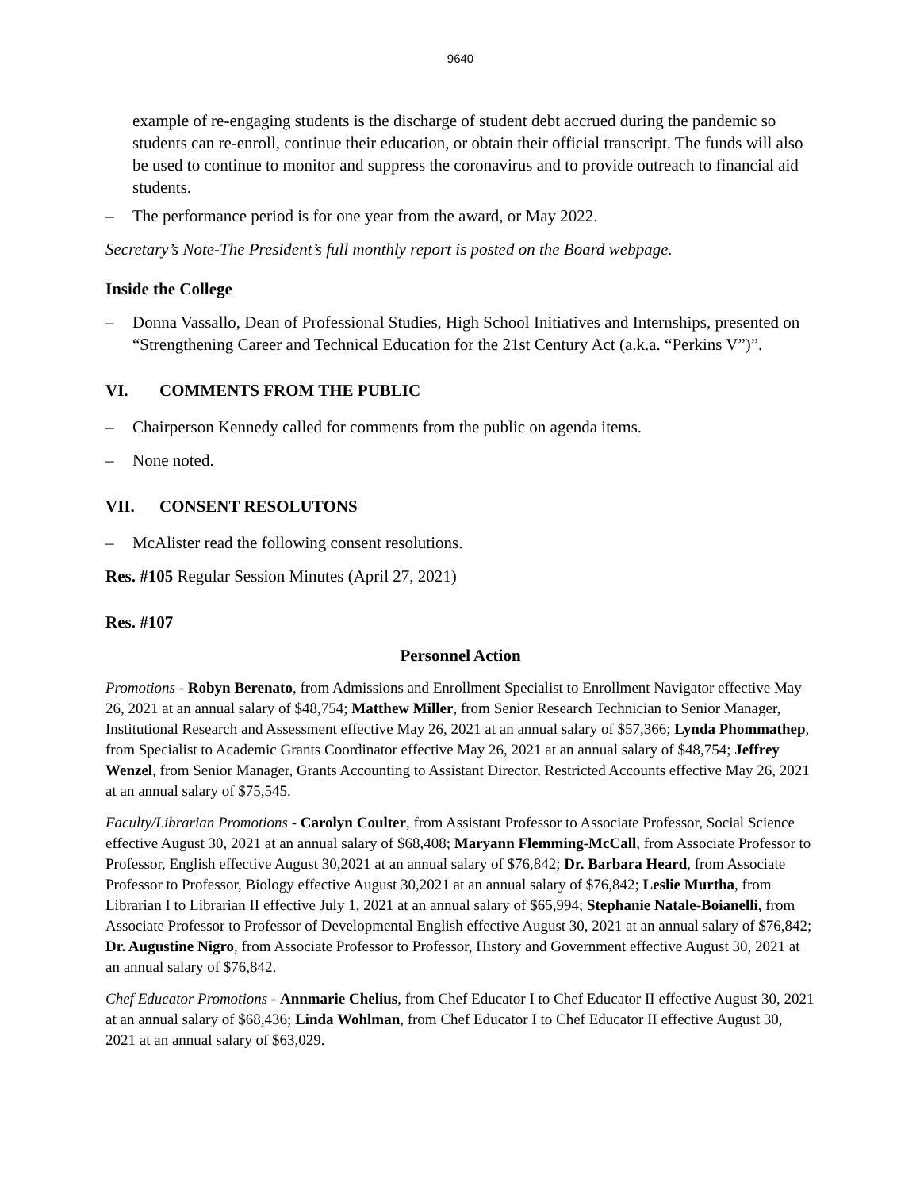9640
example of re-engaging students is the discharge of student debt accrued during the pandemic so students can re-enroll, continue their education, or obtain their official transcript. The funds will also be used to continue to monitor and suppress the coronavirus and to provide outreach to financial aid students.
– The performance period is for one year from the award, or May 2022.
Secretary’s Note-The President’s full monthly report is posted on the Board webpage.
Inside the College
– Donna Vassallo, Dean of Professional Studies, High School Initiatives and Internships, presented on “Strengthening Career and Technical Education for the 21st Century Act (a.k.a. “Perkins V”)”.
VI. COMMENTS FROM THE PUBLIC
– Chairperson Kennedy called for comments from the public on agenda items.
– None noted.
VII. CONSENT RESOLUTONS
– McAlister read the following consent resolutions.
Res. #105 Regular Session Minutes (April 27, 2021)
Res. #107
Personnel Action
Promotions - Robyn Berenato, from Admissions and Enrollment Specialist to Enrollment Navigator effective May 26, 2021 at an annual salary of $48,754; Matthew Miller, from Senior Research Technician to Senior Manager, Institutional Research and Assessment effective May 26, 2021 at an annual salary of $57,366; Lynda Phommathep, from Specialist to Academic Grants Coordinator effective May 26, 2021 at an annual salary of $48,754; Jeffrey Wenzel, from Senior Manager, Grants Accounting to Assistant Director, Restricted Accounts effective May 26, 2021 at an annual salary of $75,545.
Faculty/Librarian Promotions - Carolyn Coulter, from Assistant Professor to Associate Professor, Social Science effective August 30, 2021 at an annual salary of $68,408; Maryann Flemming-McCall, from Associate Professor to Professor, English effective August 30,2021 at an annual salary of $76,842; Dr. Barbara Heard, from Associate Professor to Professor, Biology effective August 30,2021 at an annual salary of $76,842; Leslie Murtha, from Librarian I to Librarian II effective July 1, 2021 at an annual salary of $65,994; Stephanie Natale-Boianelli, from Associate Professor to Professor of Developmental English effective August 30, 2021 at an annual salary of $76,842; Dr. Augustine Nigro, from Associate Professor to Professor, History and Government effective August 30, 2021 at an annual salary of $76,842.
Chef Educator Promotions - Annmarie Chelius, from Chef Educator I to Chef Educator II effective August 30, 2021 at an annual salary of $68,436; Linda Wohlman, from Chef Educator I to Chef Educator II effective August 30, 2021 at an annual salary of $63,029.